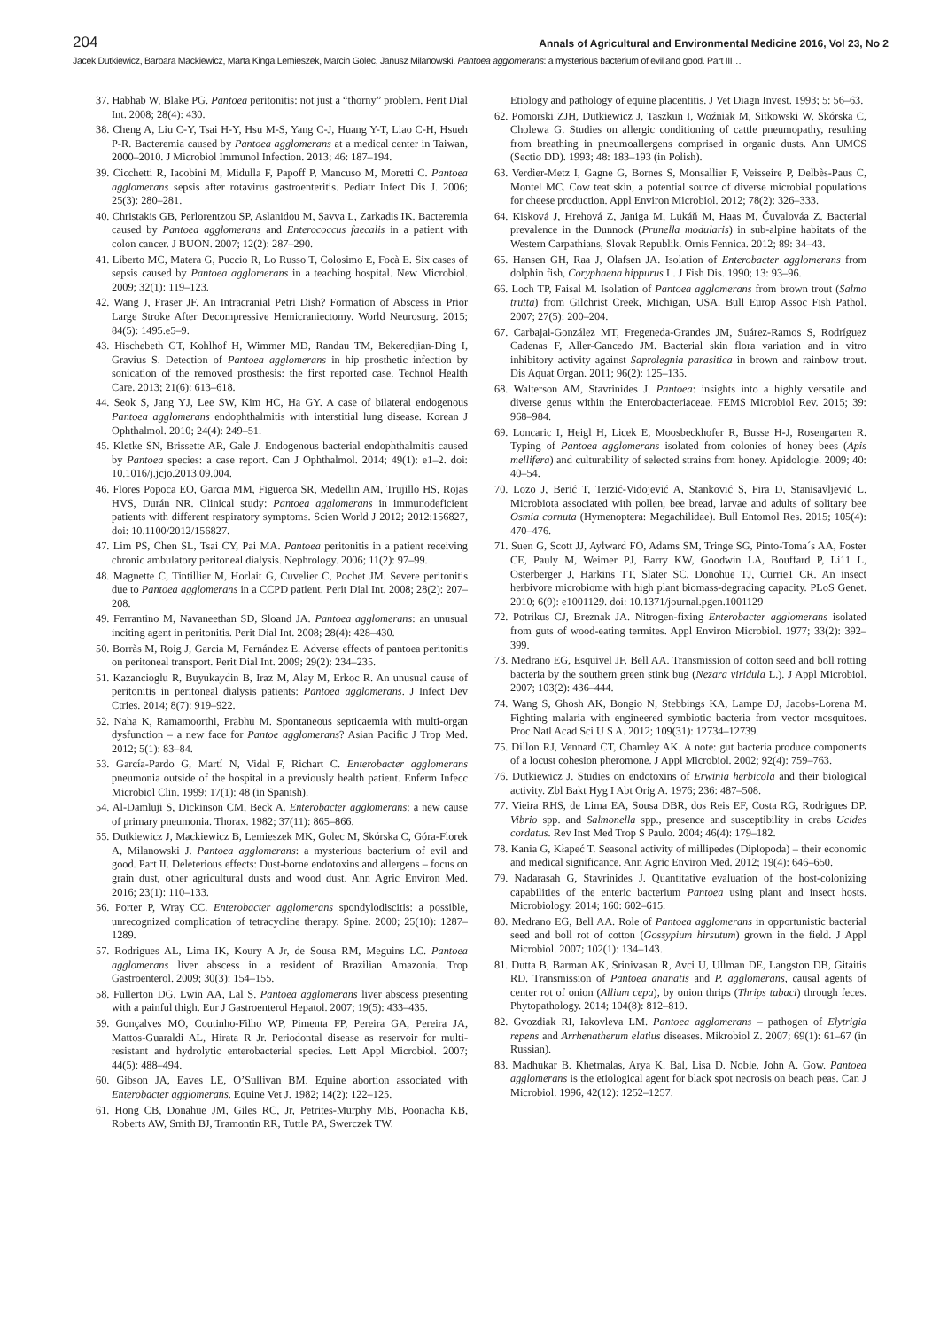204 Annals of Agricultural and Environmental Medicine 2016, Vol 23, No 2
Jacek Dutkiewicz, Barbara Mackiewicz, Marta Kinga Lemieszek, Marcin Golec, Janusz Milanowski. Pantoea agglomerans: a mysterious bacterium of evil and good. Part III…
37. Habhab W, Blake PG. Pantoea peritonitis: not just a “thorny” problem. Perit Dial Int. 2008; 28(4): 430.
38. Cheng A, Liu C-Y, Tsai H-Y, Hsu M-S, Yang C-J, Huang Y-T, Liao C-H, Hsueh P-R. Bacteremia caused by Pantoea agglomerans at a medical center in Taiwan, 2000–2010. J Microbiol Immunol Infection. 2013; 46: 187–194.
39. Cicchetti R, Iacobini M, Midulla F, Papoff P, Mancuso M, Moretti C. Pantoea agglomerans sepsis after rotavirus gastroenteritis. Pediatr Infect Dis J. 2006; 25(3): 280–281.
40. Christakis GB, Perlorentzou SP, Aslanidou M, Savva L, Zarkadis IK. Bacteremia caused by Pantoea agglomerans and Enterococcus faecalis in a patient with colon cancer. J BUON. 2007; 12(2): 287–290.
41. Liberto MC, Matera G, Puccio R, Lo Russo T, Colosimo E, Focà E. Six cases of sepsis caused by Pantoea agglomerans in a teaching hospital. New Microbiol. 2009; 32(1): 119–123.
42. Wang J, Fraser JF. An Intracranial Petri Dish? Formation of Abscess in Prior Large Stroke After Decompressive Hemicraniectomy. World Neurosurg. 2015; 84(5): 1495.e5–9.
43. Hischebeth GT, Kohlhof H, Wimmer MD, Randau TM, Bekeredjian-Ding I, Gravius S. Detection of Pantoea agglomerans in hip prosthetic infection by sonication of the removed prosthesis: the first reported case. Technol Health Care. 2013; 21(6): 613–618.
44. Seok S, Jang YJ, Lee SW, Kim HC, Ha GY. A case of bilateral endogenous Pantoea agglomerans endophthalmitis with interstitial lung disease. Korean J Ophthalmol. 2010; 24(4): 249–51.
45. Kletke SN, Brissette AR, Gale J. Endogenous bacterial endophthalmitis caused by Pantoea species: a case report. Can J Ophthalmol. 2014; 49(1): e1–2. doi: 10.1016/j.jcjo.2013.09.004.
46. Flores Popoca EO, Garcıa MM, Figueroa SR, Medellın AM, Trujillo HS, Rojas HVS, Durán NR. Clinical study: Pantoea agglomerans in immunodeficient patients with different respiratory symptoms. Scien World J 2012; 2012:156827, doi: 10.1100/2012/156827.
47. Lim PS, Chen SL, Tsai CY, Pai MA. Pantoea peritonitis in a patient receiving chronic ambulatory peritoneal dialysis. Nephrology. 2006; 11(2): 97–99.
48. Magnette C, Tintillier M, Horlait G, Cuvelier C, Pochet JM. Severe peritonitis due to Pantoea agglomerans in a CCPD patient. Perit Dial Int. 2008; 28(2): 207–208.
49. Ferrantino M, Navaneethan SD, Sloand JA. Pantoea agglomerans: an unusual inciting agent in peritonitis. Perit Dial Int. 2008; 28(4): 428–430.
50. Borràs M, Roig J, Garcia M, Fernández E. Adverse effects of pantoea peritonitis on peritoneal transport. Perit Dial Int. 2009; 29(2): 234–235.
51. Kazancioglu R, Buyukaydin B, Iraz M, Alay M, Erkoc R. An unusual cause of peritonitis in peritoneal dialysis patients: Pantoea agglomerans. J Infect Dev Ctries. 2014; 8(7): 919–922.
52. Naha K, Ramamoorthi, Prabhu M. Spontaneous septicaemia with multi-organ dysfunction – a new face for Pantoe agglomerans? Asian Pacific J Trop Med. 2012; 5(1): 83–84.
53. García-Pardo G, Martí N, Vidal F, Richart C. Enterobacter agglomerans pneumonia outside of the hospital in a previously health patient. Enferm Infecc Microbiol Clin. 1999; 17(1): 48 (in Spanish).
54. Al-Damluji S, Dickinson CM, Beck A. Enterobacter agglomerans: a new cause of primary pneumonia. Thorax. 1982; 37(11): 865–866.
55. Dutkiewicz J, Mackiewicz B, Lemieszek MK, Golec M, Skórska C, Góra-Florek A, Milanowski J. Pantoea agglomerans: a mysterious bacterium of evil and good. Part II. Deleterious effects: Dust-borne endotoxins and allergens – focus on grain dust, other agricultural dusts and wood dust. Ann Agric Environ Med. 2016; 23(1): 110–133.
56. Porter P, Wray CC. Enterobacter agglomerans spondylodiscitis: a possible, unrecognized complication of tetracycline therapy. Spine. 2000; 25(10): 1287–1289.
57. Rodrigues AL, Lima IK, Koury A Jr, de Sousa RM, Meguins LC. Pantoea agglomerans liver abscess in a resident of Brazilian Amazonia. Trop Gastroenterol. 2009; 30(3): 154–155.
58. Fullerton DG, Lwin AA, Lal S. Pantoea agglomerans liver abscess presenting with a painful thigh. Eur J Gastroenterol Hepatol. 2007; 19(5): 433–435.
59. Gonçalves MO, Coutinho-Filho WP, Pimenta FP, Pereira GA, Pereira JA, Mattos-Guaraldi AL, Hirata R Jr. Periodontal disease as reservoir for multi-resistant and hydrolytic enterobacterial species. Lett Appl Microbiol. 2007; 44(5): 488–494.
60. Gibson JA, Eaves LE, O’Sullivan BM. Equine abortion associated with Enterobacter agglomerans. Equine Vet J. 1982; 14(2): 122–125.
61. Hong CB, Donahue JM, Giles RC, Jr, Petrites-Murphy MB, Poonacha KB, Roberts AW, Smith BJ, Tramontin RR, Tuttle PA, Swerczek TW.
Etiology and pathology of equine placentitis. J Vet Diagn Invest. 1993; 5: 56–63.
62. Pomorski ZJH, Dutkiewicz J, Taszkun I, Woźniak M, Sitkowski W, Skórska C, Cholewa G. Studies on allergic conditioning of cattle pneumopathy, resulting from breathing in pneumoallergens comprised in organic dusts. Ann UMCS (Sectio DD). 1993; 48: 183–193 (in Polish).
63. Verdier-Metz I, Gagne G, Bornes S, Monsallier F, Veisseire P, Delbès-Paus C, Montel MC. Cow teat skin, a potential source of diverse microbial populations for cheese production. Appl Environ Microbiol. 2012; 78(2): 326–333.
64. Kisková J, Hrehová Z, Janiga M, Lukáň M, Haas M, Čuvalováa Z. Bacterial prevalence in the Dunnock (Prunella modularis) in sub-alpine habitats of the Western Carpathians, Slovak Republik. Ornis Fennica. 2012; 89: 34–43.
65. Hansen GH, Raa J, Olafsen JA. Isolation of Enterobacter agglomerans from dolphin fish, Coryphaena hippurus L. J Fish Dis. 1990; 13: 93–96.
66. Loch TP, Faisal M. Isolation of Pantoea agglomerans from brown trout (Salmo trutta) from Gilchrist Creek, Michigan, USA. Bull Europ Assoc Fish Pathol. 2007; 27(5): 200–204.
67. Carbajal-González MT, Fregeneda-Grandes JM, Suárez-Ramos S, Rodríguez Cadenas F, Aller-Gancedo JM. Bacterial skin flora variation and in vitro inhibitory activity against Saprolegnia parasitica in brown and rainbow trout. Dis Aquat Organ. 2011; 96(2): 125–135.
68. Walterson AM, Stavrinides J. Pantoea: insights into a highly versatile and diverse genus within the Enterobacteriaceae. FEMS Microbiol Rev. 2015; 39: 968–984.
69. Loncaric I, Heigl H, Licek E, Moosbeckhofer R, Busse H-J, Rosengarten R. Typing of Pantoea agglomerans isolated from colonies of honey bees (Apis mellifera) and culturability of selected strains from honey. Apidologie. 2009; 40: 40–54.
70. Lozo J, Berić T, Terzić-Vidojević A, Stanković S, Fira D, Stanisavljević L. Microbiota associated with pollen, bee bread, larvae and adults of solitary bee Osmia cornuta (Hymenoptera: Megachilidae). Bull Entomol Res. 2015; 105(4): 470–476.
71. Suen G, Scott JJ, Aylward FO, Adams SM, Tringe SG, Pinto-Toma´s AA, Foster CE, Pauly M, Weimer PJ, Barry KW, Goodwin LA, Bouffard P, Li11 L, Osterberger J, Harkins TT, Slater SC, Donohue TJ, Currie1 CR. An insect herbivore microbiome with high plant biomass-degrading capacity. PLoS Genet. 2010; 6(9): e1001129. doi: 10.1371/journal.pgen.1001129
72. Potrikus CJ, Breznak JA. Nitrogen-fixing Enterobacter agglomerans isolated from guts of wood-eating termites. Appl Environ Microbiol. 1977; 33(2): 392–399.
73. Medrano EG, Esquivel JF, Bell AA. Transmission of cotton seed and boll rotting bacteria by the southern green stink bug (Nezara viridula L.). J Appl Microbiol. 2007; 103(2): 436–444.
74. Wang S, Ghosh AK, Bongio N, Stebbings KA, Lampe DJ, Jacobs-Lorena M. Fighting malaria with engineered symbiotic bacteria from vector mosquitoes. Proc Natl Acad Sci U S A. 2012; 109(31): 12734–12739.
75. Dillon RJ, Vennard CT, Charnley AK. A note: gut bacteria produce components of a locust cohesion pheromone. J Appl Microbiol. 2002; 92(4): 759–763.
76. Dutkiewicz J. Studies on endotoxins of Erwinia herbicola and their biological activity. Zbl Bakt Hyg I Abt Orig A. 1976; 236: 487–508.
77. Vieira RHS, de Lima EA, Sousa DBR, dos Reis EF, Costa RG, Rodrigues DP. Vibrio spp. and Salmonella spp., presence and susceptibility in crabs Ucides cordatus. Rev Inst Med Trop S Paulo. 2004; 46(4): 179–182.
78. Kania G, Kłapeć T. Seasonal activity of millipedes (Diplopoda) – their economic and medical significance. Ann Agric Environ Med. 2012; 19(4): 646–650.
79. Nadarasah G, Stavrinides J. Quantitative evaluation of the host-colonizing capabilities of the enteric bacterium Pantoea using plant and insect hosts. Microbiology. 2014; 160: 602–615.
80. Medrano EG, Bell AA. Role of Pantoea agglomerans in opportunistic bacterial seed and boll rot of cotton (Gossypium hirsutum) grown in the field. J Appl Microbiol. 2007; 102(1): 134–143.
81. Dutta B, Barman AK, Srinivasan R, Avci U, Ullman DE, Langston DB, Gitaitis RD. Transmission of Pantoea ananatis and P. agglomerans, causal agents of center rot of onion (Allium cepa), by onion thrips (Thrips tabaci) through feces. Phytopathology. 2014; 104(8): 812–819.
82. Gvozdiak RI, Iakovleva LM. Pantoea agglomerans – pathogen of Elytrigia repens and Arrhenatherum elatius diseases. Mikrobiol Z. 2007; 69(1): 61–67 (in Russian).
83. Madhukar B. Khetmalas, Arya K. Bal, Lisa D. Noble, John A. Gow. Pantoea agglomerans is the etiological agent for black spot necrosis on beach peas. Can J Microbiol. 1996, 42(12): 1252–1257.